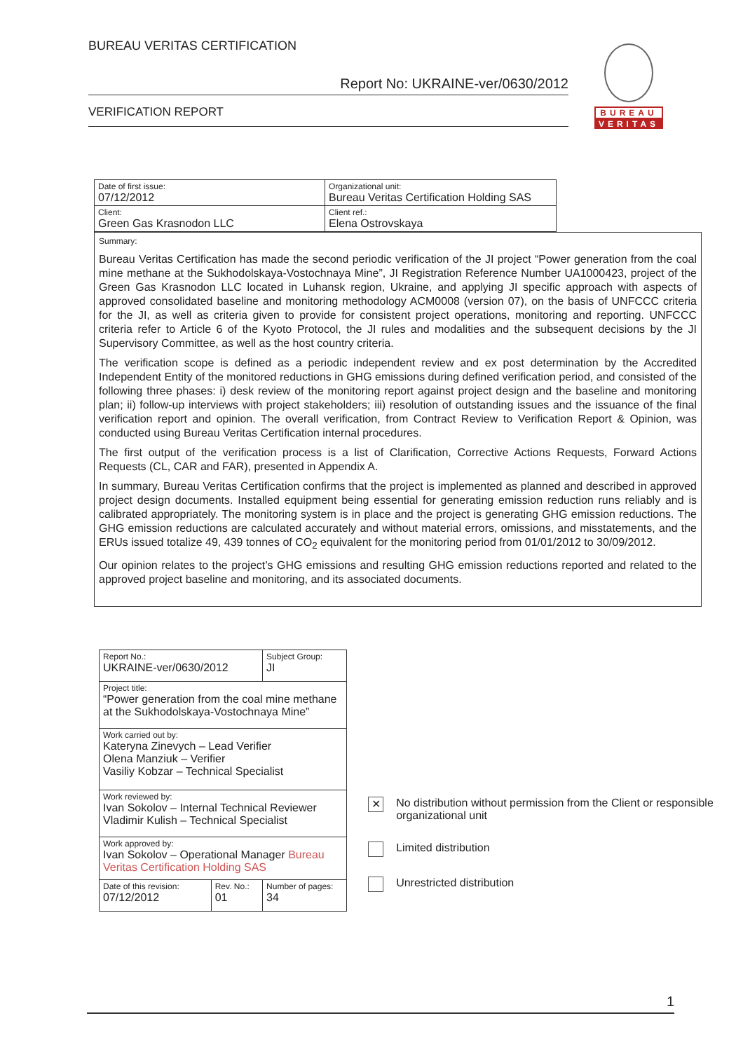BUREAU VERITAS CERTIFICATION
Report No: UKRAINE-ver/0630/2012
VERIFICATION REPORT
BUREAU
VERITAS
| Date of first issue: 07/12/2012 | Organizational unit: Bureau Veritas Certification Holding SAS |
| Client: Green Gas Krasnodon LLC | Client ref.: Elena Ostrovskaya |
Summary:
Bureau Veritas Certification has made the second periodic verification of the JI project “Power generation from the coal mine methane at the Sukhodolskaya-Vostochnaya Mine”, JI Registration Reference Number UA1000423, project of the Green Gas Krasnodon LLC located in Luhansk region, Ukraine, and applying JI specific approach with aspects of approved consolidated baseline and monitoring methodology ACM0008 (version 07), on the basis of UNFCCC criteria for the JI, as well as criteria given to provide for consistent project operations, monitoring and reporting. UNFCCC criteria refer to Article 6 of the Kyoto Protocol, the JI rules and modalities and the subsequent decisions by the JI Supervisory Committee, as well as the host country criteria.
The verification scope is defined as a periodic independent review and ex post determination by the Accredited Independent Entity of the monitored reductions in GHG emissions during defined verification period, and consisted of the following three phases: i) desk review of the monitoring report against project design and the baseline and monitoring plan; ii) follow-up interviews with project stakeholders; iii) resolution of outstanding issues and the issuance of the final verification report and opinion. The overall verification, from Contract Review to Verification Report & Opinion, was conducted using Bureau Veritas Certification internal procedures.
The first output of the verification process is a list of Clarification, Corrective Actions Requests, Forward Actions Requests (CL, CAR and FAR), presented in Appendix A.
In summary, Bureau Veritas Certification confirms that the project is implemented as planned and described in approved project design documents. Installed equipment being essential for generating emission reduction runs reliably and is calibrated appropriately. The monitoring system is in place and the project is generating GHG emission reductions. The GHG emission reductions are calculated accurately and without material errors, omissions, and misstatements, and the ERUs issued totalize 49, 439 tonnes of CO<sub>2</sub> equivalent for the monitoring period from 01/01/2012 to 30/09/2012.
Our opinion relates to the project’s GHG emissions and resulting GHG emission reductions reported and related to the approved project baseline and monitoring, and its associated documents.
| Report No.: UKRAINE-ver/0630/2012 | | Subject Group: JI |
| Project title: “Power generation from the coal mine methane at the Sukhodolskaya-Vostochnaya Mine” | | |
| Work carried out by: Kateryna Zinevych – Lead Verifier Olena Manziuk – Verifier Vasiliy Kobzar – Technical Specialist | | |
| Work reviewed by: Ivan Sokolov – Internal Technical Reviewer Vladimir Kulish – Technical Specialist | | |
| Work approved by: Ivan Sokolov – Operational Manager Bureau Veritas Certification Holding SAS | | |
| Date of this revision: 07/12/2012 | Rev. No.: 01 | Number of pages: 34 |
✕ No distribution without permission from the Client or responsible organizational unit
Limited distribution
Unrestricted distribution
1